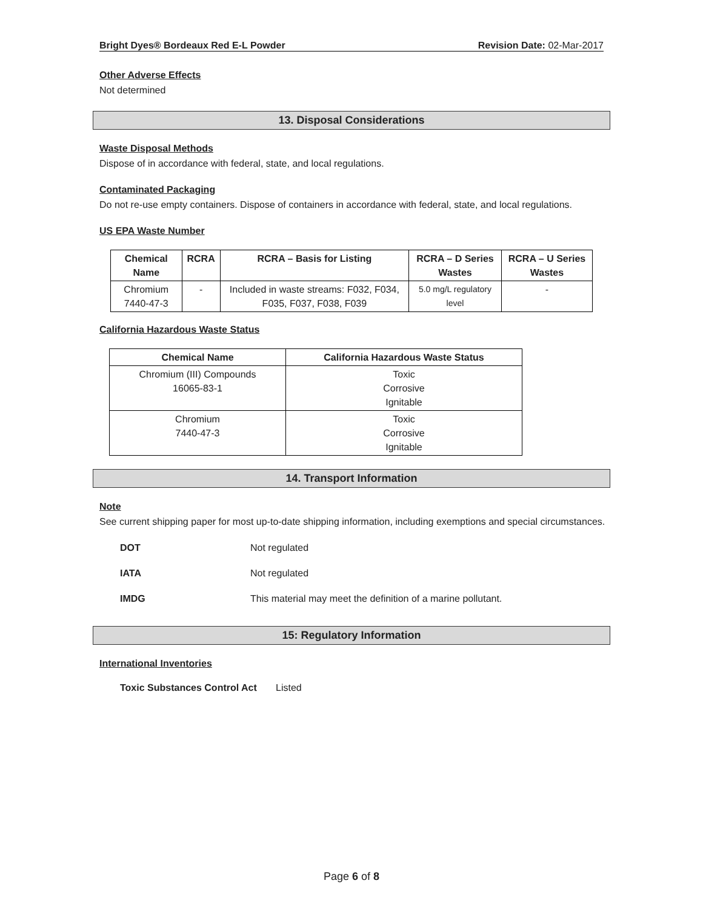Bright Dyes® Bordeaux Red E-L Powder Revision Date: 02-Mar-2017
Other Adverse Effects
Not determined
13. Disposal Considerations
Waste Disposal Methods
Dispose of in accordance with federal, state, and local regulations.
Contaminated Packaging
Do not re-use empty containers. Dispose of containers in accordance with federal, state, and local regulations.
US EPA Waste Number
| Chemical Name | RCRA | RCRA – Basis for Listing | RCRA – D Series Wastes | RCRA – U Series Wastes |
| --- | --- | --- | --- | --- |
| Chromium 7440-47-3 | - | Included in waste streams: F032, F034, F035, F037, F038, F039 | 5.0 mg/L regulatory level | - |
California Hazardous Waste Status
| Chemical Name | California Hazardous Waste Status |
| --- | --- |
| Chromium (III) Compounds 16065-83-1 | Toxic Corrosive Ignitable |
| Chromium 7440-47-3 | Toxic Corrosive Ignitable |
14. Transport Information
Note
See current shipping paper for most up-to-date shipping information, including exemptions and special circumstances.
DOT Not regulated
IATA Not regulated
IMDG This material may meet the definition of a marine pollutant.
15: Regulatory Information
International Inventories
Toxic Substances Control Act Listed
Page 6 of 8